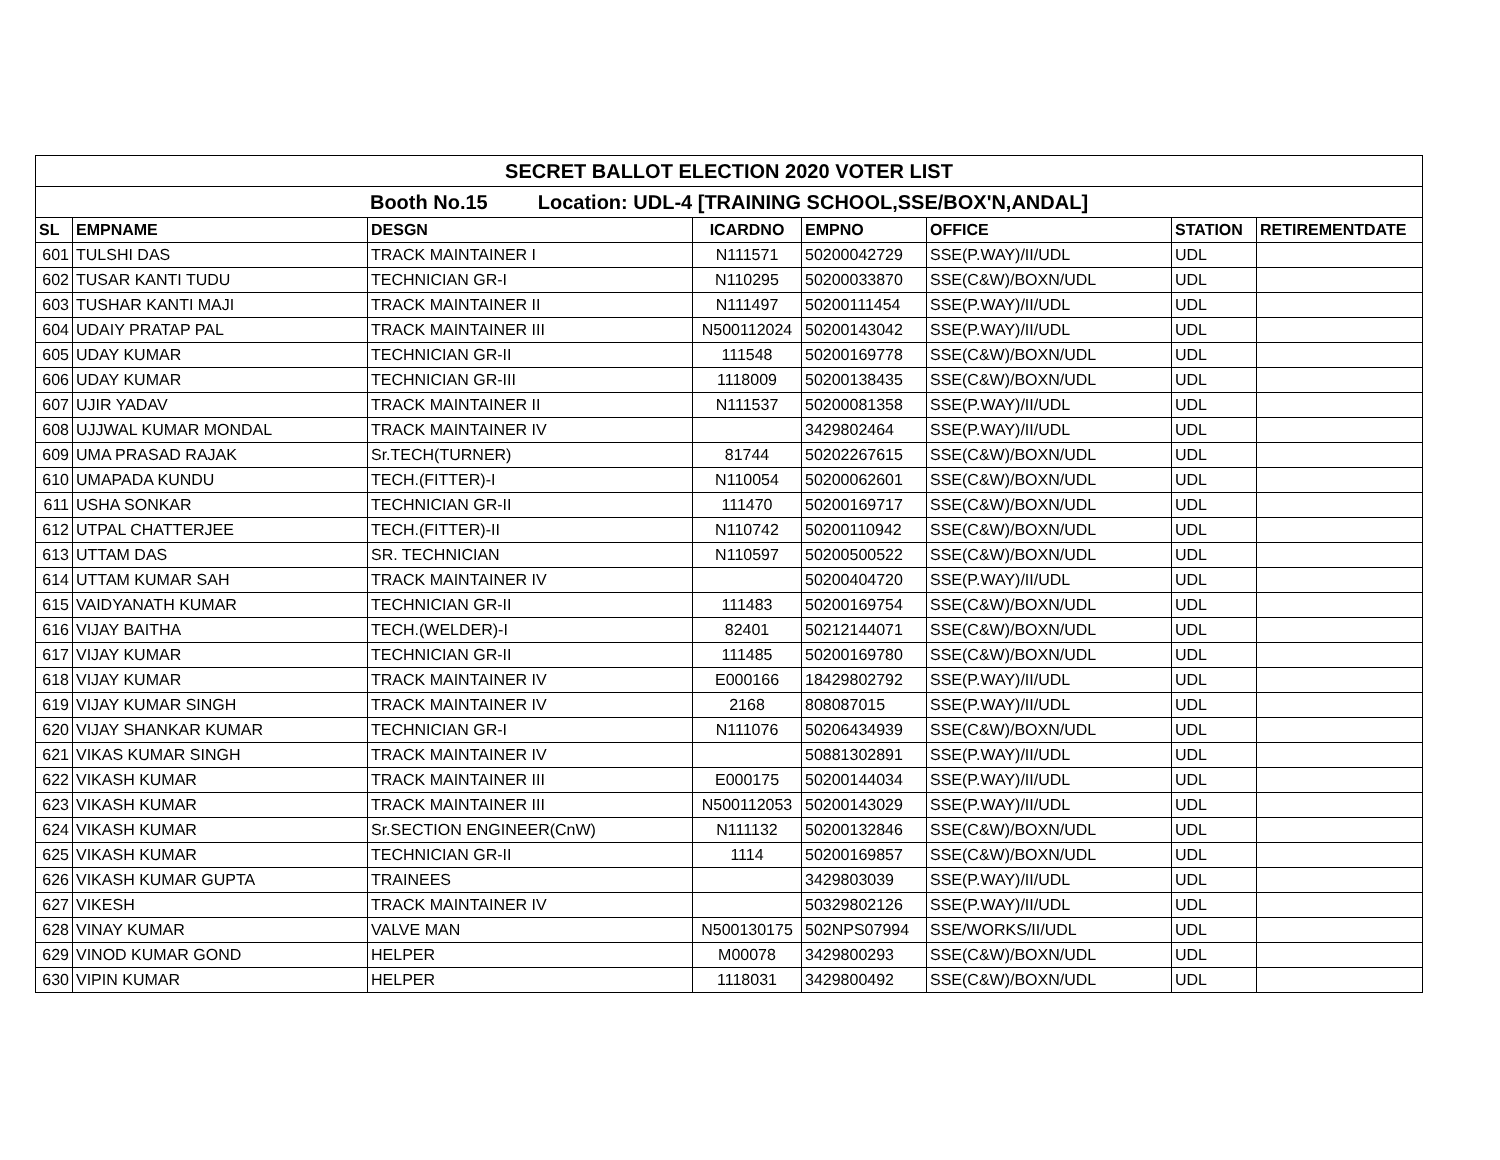| SECRET BALLOT ELECTION 2020 VOTER LIST | | | | | | | |
| Booth No.15 Location: UDL-4 [TRAINING SCHOOL,SSE/BOX'N,ANDAL] | | | | | | | |
| SL | EMPNAME | DESGN | ICARDNO | EMPNO | OFFICE | STATION | RETIREMENTDATE |
| 601 | TULSHI DAS | TRACK MAINTAINER I | N111571 | 50200042729 | SSE(P.WAY)/II/UDL | UDL | |
| 602 | TUSAR KANTI TUDU | TECHNICIAN GR-I | N110295 | 50200033870 | SSE(C&W)/BOXN/UDL | UDL | |
| 603 | TUSHAR KANTI MAJI | TRACK MAINTAINER II | N111497 | 50200111454 | SSE(P.WAY)/II/UDL | UDL | |
| 604 | UDAIY PRATAP PAL | TRACK MAINTAINER III | N500112024 | 50200143042 | SSE(P.WAY)/II/UDL | UDL | |
| 605 | UDAY KUMAR | TECHNICIAN GR-II | 111548 | 50200169778 | SSE(C&W)/BOXN/UDL | UDL | |
| 606 | UDAY KUMAR | TECHNICIAN GR-III | 1118009 | 50200138435 | SSE(C&W)/BOXN/UDL | UDL | |
| 607 | UJIR YADAV | TRACK MAINTAINER II | N111537 | 50200081358 | SSE(P.WAY)/II/UDL | UDL | |
| 608 | UJJWAL KUMAR MONDAL | TRACK MAINTAINER IV | | 3429802464 | SSE(P.WAY)/II/UDL | UDL | |
| 609 | UMA PRASAD RAJAK | Sr.TECH(TURNER) | 81744 | 50202267615 | SSE(C&W)/BOXN/UDL | UDL | |
| 610 | UMAPADA KUNDU | TECH.(FITTER)-I | N110054 | 50200062601 | SSE(C&W)/BOXN/UDL | UDL | |
| 611 | USHA SONKAR | TECHNICIAN GR-II | 111470 | 50200169717 | SSE(C&W)/BOXN/UDL | UDL | |
| 612 | UTPAL CHATTERJEE | TECH.(FITTER)-II | N110742 | 50200110942 | SSE(C&W)/BOXN/UDL | UDL | |
| 613 | UTTAM DAS | SR. TECHNICIAN | N110597 | 50200500522 | SSE(C&W)/BOXN/UDL | UDL | |
| 614 | UTTAM KUMAR SAH | TRACK MAINTAINER IV | | 50200404720 | SSE(P.WAY)/II/UDL | UDL | |
| 615 | VAIDYANATH KUMAR | TECHNICIAN GR-II | 111483 | 50200169754 | SSE(C&W)/BOXN/UDL | UDL | |
| 616 | VIJAY BAITHA | TECH.(WELDER)-I | 82401 | 50212144071 | SSE(C&W)/BOXN/UDL | UDL | |
| 617 | VIJAY KUMAR | TECHNICIAN GR-II | 111485 | 50200169780 | SSE(C&W)/BOXN/UDL | UDL | |
| 618 | VIJAY KUMAR | TRACK MAINTAINER IV | E000166 | 18429802792 | SSE(P.WAY)/II/UDL | UDL | |
| 619 | VIJAY KUMAR SINGH | TRACK MAINTAINER IV | 2168 | 808087015 | SSE(P.WAY)/II/UDL | UDL | |
| 620 | VIJAY SHANKAR KUMAR | TECHNICIAN GR-I | N111076 | 50206434939 | SSE(C&W)/BOXN/UDL | UDL | |
| 621 | VIKAS KUMAR SINGH | TRACK MAINTAINER IV | | 50881302891 | SSE(P.WAY)/II/UDL | UDL | |
| 622 | VIKASH KUMAR | TRACK MAINTAINER III | E000175 | 50200144034 | SSE(P.WAY)/II/UDL | UDL | |
| 623 | VIKASH KUMAR | TRACK MAINTAINER III | N500112053 | 50200143029 | SSE(P.WAY)/II/UDL | UDL | |
| 624 | VIKASH KUMAR | Sr.SECTION ENGINEER(CnW) | N111132 | 50200132846 | SSE(C&W)/BOXN/UDL | UDL | |
| 625 | VIKASH KUMAR | TECHNICIAN GR-II | 1114 | 50200169857 | SSE(C&W)/BOXN/UDL | UDL | |
| 626 | VIKASH KUMAR GUPTA | TRAINEES | | 3429803039 | SSE(P.WAY)/II/UDL | UDL | |
| 627 | VIKESH | TRACK MAINTAINER IV | | 50329802126 | SSE(P.WAY)/II/UDL | UDL | |
| 628 | VINAY KUMAR | VALVE MAN | N500130175 | 502NPS07994 | SSE/WORKS/II/UDL | UDL | |
| 629 | VINOD KUMAR GOND | HELPER | M00078 | 3429800293 | SSE(C&W)/BOXN/UDL | UDL | |
| 630 | VIPIN KUMAR | HELPER | 1118031 | 3429800492 | SSE(C&W)/BOXN/UDL | UDL | |